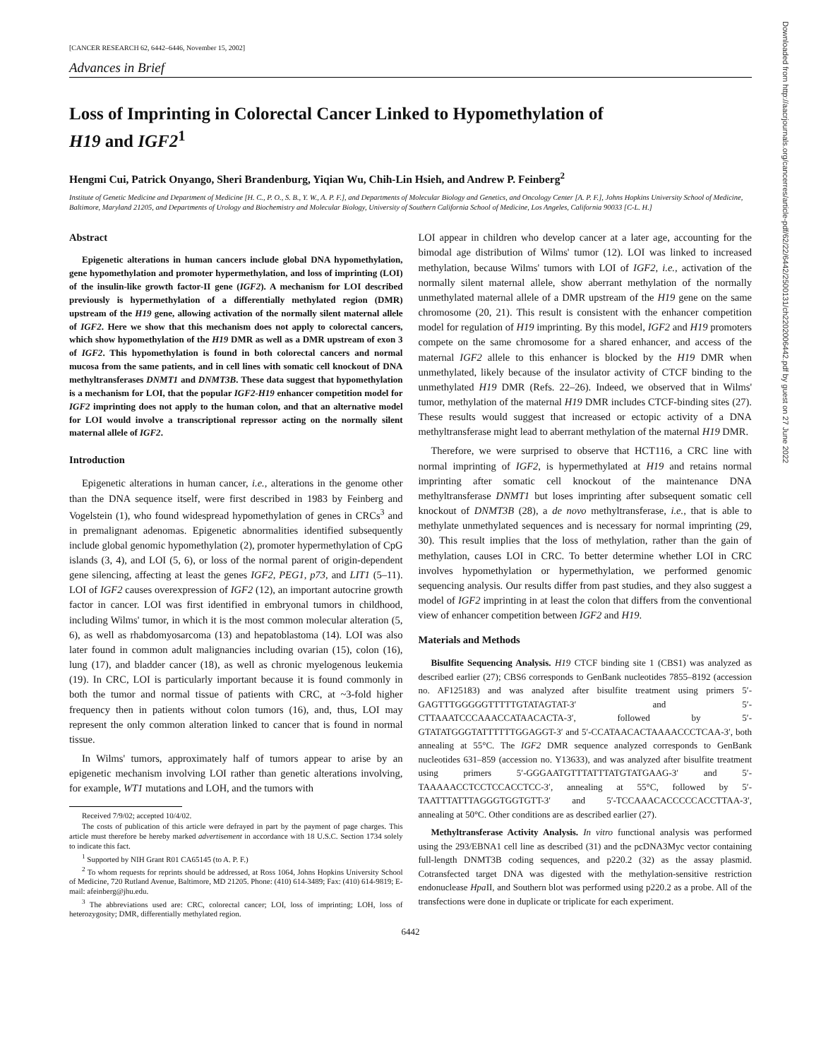[CANCER RESEARCH 62, 6442–6446, November 15, 2002]
Advances in Brief
Loss of Imprinting in Colorectal Cancer Linked to Hypomethylation of
H19 and IGF2<sup>1</sup>
Hengmi Cui, Patrick Onyango, Sheri Brandenburg, Yiqian Wu, Chih-Lin Hsieh, and Andrew P. Feinberg<sup>2</sup>
Institute of Genetic Medicine and Department of Medicine [H. C., P. O., S. B., Y. W., A. P. F.], and Departments of Molecular Biology and Genetics, and Oncology Center [A. P. F.], Johns Hopkins University School of Medicine, Baltimore, Maryland 21205, and Departments of Urology and Biochemistry and Molecular Biology, University of Southern California School of Medicine, Los Angeles, California 90033 [C-L. H.]
Downloaded from http://aacrjournals.org/cancerres/article-pdf/62/22/6442/2500131/ch2202006442.pdf by guest on 27 June 2022
Abstract
Epigenetic alterations in human cancers include global DNA hypomethylation, gene hypomethylation and promoter hypermethylation, and loss of imprinting (LOI) of the insulin-like growth factor-II gene (IGF2). A mechanism for LOI described previously is hypermethylation of a differentially methylated region (DMR) upstream of the H19 gene, allowing activation of the normally silent maternal allele of IGF2. Here we show that this mechanism does not apply to colorectal cancers, which show hypomethylation of the H19 DMR as well as a DMR upstream of exon 3 of IGF2. This hypomethylation is found in both colorectal cancers and normal mucosa from the same patients, and in cell lines with somatic cell knockout of DNA methyltransferases DNMT1 and DNMT3B. These data suggest that hypomethylation is a mechanism for LOI, that the popular IGF2-H19 enhancer competition model for IGF2 imprinting does not apply to the human colon, and that an alternative model for LOI would involve a transcriptional repressor acting on the normally silent maternal allele of IGF2.
Introduction
Epigenetic alterations in human cancer, i.e., alterations in the genome other than the DNA sequence itself, were first described in 1983 by Feinberg and Vogelstein (1), who found widespread hypomethylation of genes in CRCs<sup>3</sup> and in premalignant adenomas. Epigenetic abnormalities identified subsequently include global genomic hypomethylation (2), promoter hypermethylation of CpG islands (3, 4), and LOI (5, 6), or loss of the normal parent of origin-dependent gene silencing, affecting at least the genes IGF2, PEG1, p73, and LIT1 (5–11). LOI of IGF2 causes overexpression of IGF2 (12), an important autocrine growth factor in cancer. LOI was first identified in embryonal tumors in childhood, including Wilms' tumor, in which it is the most common molecular alteration (5, 6), as well as rhabdomyosarcoma (13) and hepatoblastoma (14). LOI was also later found in common adult malignancies including ovarian (15), colon (16), lung (17), and bladder cancer (18), as well as chronic myelogenous leukemia (19). In CRC, LOI is particularly important because it is found commonly in both the tumor and normal tissue of patients with CRC, at ~3-fold higher frequency then in patients without colon tumors (16), and, thus, LOI may represent the only common alteration linked to cancer that is found in normal tissue.
In Wilms' tumors, approximately half of tumors appear to arise by an epigenetic mechanism involving LOI rather than genetic alterations involving, for example, WT1 mutations and LOH, and the tumors with
Received 7/9/02; accepted 10/4/02.
The costs of publication of this article were defrayed in part by the payment of page charges. This article must therefore be hereby marked advertisement in accordance with 18 U.S.C. Section 1734 solely to indicate this fact.
<sup>1</sup> Supported by NIH Grant R01 CA65145 (to A. P. F.)
<sup>2</sup> To whom requests for reprints should be addressed, at Ross 1064, Johns Hopkins University School of Medicine, 720 Rutland Avenue, Baltimore, MD 21205. Phone: (410) 614-3489; Fax: (410) 614-9819; E-mail: afeinberg@jhu.edu.
<sup>3</sup> The abbreviations used are: CRC, colorectal cancer; LOI, loss of imprinting; LOH, loss of heterozygosity; DMR, differentially methylated region.
LOI appear in children who develop cancer at a later age, accounting for the bimodal age distribution of Wilms' tumor (12). LOI was linked to increased methylation, because Wilms' tumors with LOI of IGF2, i.e., activation of the normally silent maternal allele, show aberrant methylation of the normally unmethylated maternal allele of a DMR upstream of the H19 gene on the same chromosome (20, 21). This result is consistent with the enhancer competition model for regulation of H19 imprinting. By this model, IGF2 and H19 promoters compete on the same chromosome for a shared enhancer, and access of the maternal IGF2 allele to this enhancer is blocked by the H19 DMR when unmethylated, likely because of the insulator activity of CTCF binding to the unmethylated H19 DMR (Refs. 22–26). Indeed, we observed that in Wilms' tumor, methylation of the maternal H19 DMR includes CTCF-binding sites (27). These results would suggest that increased or ectopic activity of a DNA methyltransferase might lead to aberrant methylation of the maternal H19 DMR.
Therefore, we were surprised to observe that HCT116, a CRC line with normal imprinting of IGF2, is hypermethylated at H19 and retains normal imprinting after somatic cell knockout of the maintenance DNA methyltransferase DNMT1 but loses imprinting after subsequent somatic cell knockout of DNMT3B (28), a de novo methyltransferase, i.e., that is able to methylate unmethylated sequences and is necessary for normal imprinting (29, 30). This result implies that the loss of methylation, rather than the gain of methylation, causes LOI in CRC. To better determine whether LOI in CRC involves hypomethylation or hypermethylation, we performed genomic sequencing analysis. Our results differ from past studies, and they also suggest a model of IGF2 imprinting in at least the colon that differs from the conventional view of enhancer competition between IGF2 and H19.
Materials and Methods
Bisulfite Sequencing Analysis. H19 CTCF binding site 1 (CBS1) was analyzed as described earlier (27); CBS6 corresponds to GenBank nucleotides 7855–8192 (accession no. AF125183) and was analyzed after bisulfite treatment using primers 5′-GAGTTTGGGGGTTTTTGTATAGTAT-3′ and 5′-CTTAAATCCCAAACCATAACACTA-3′, followed by 5′-GTATATGGGTATTTTTTGGAGGT-3′ and 5′-CCATAACACTAAAACCCTCAA-3′, both annealing at 55°C. The IGF2 DMR sequence analyzed corresponds to GenBank nucleotides 631–859 (accession no. Y13633), and was analyzed after bisulfite treatment using primers 5′-GGGAATGTTTATTTATGTATGAAG-3′ and 5′-TAAAAACCTCCTCCACCTCC-3′, annealing at 55°C, followed by 5′-TAATTTATTTAGGGTGGTGTT-3′ and 5′-TCCAAACACCCCCACCTTAA-3′, annealing at 50°C. Other conditions are as described earlier (27).
Methyltransferase Activity Analysis. In vitro functional analysis was performed using the 293/EBNA1 cell line as described (31) and the pcDNA3Myc vector containing full-length DNMT3B coding sequences, and p220.2 (32) as the assay plasmid. Cotransfected target DNA was digested with the methylation-sensitive restriction endonuclease Hpa II, and Southern blot was performed using p220.2 as a probe. All of the transfections were done in duplicate or triplicate for each experiment.
6442